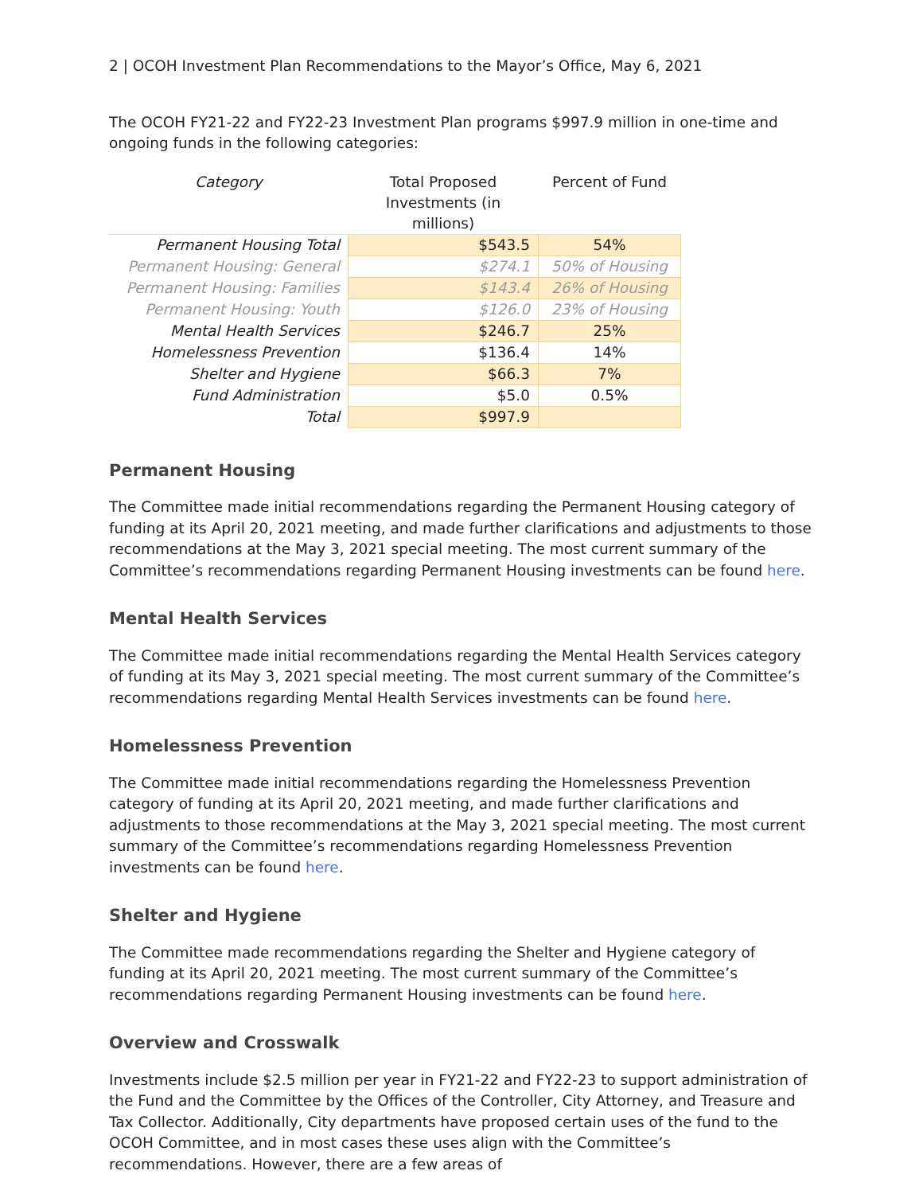2 | OCOH Investment Plan Recommendations to the Mayor’s Office, May 6, 2021
The OCOH FY21-22 and FY22-23 Investment Plan programs $997.9 million in one-time and ongoing funds in the following categories:
| Category | Total Proposed Investments (in millions) | Percent of Fund |
| --- | --- | --- |
| Permanent Housing Total | $543.5 | 54% |
| Permanent Housing: General | $274.1 | 50% of Housing |
| Permanent Housing: Families | $143.4 | 26% of Housing |
| Permanent Housing: Youth | $126.0 | 23% of Housing |
| Mental Health Services | $246.7 | 25% |
| Homelessness Prevention | $136.4 | 14% |
| Shelter and Hygiene | $66.3 | 7% |
| Fund Administration | $5.0 | 0.5% |
| Total | $997.9 | |
Permanent Housing
The Committee made initial recommendations regarding the Permanent Housing category of funding at its April 20, 2021 meeting, and made further clarifications and adjustments to those recommendations at the May 3, 2021 special meeting. The most current summary of the Committee’s recommendations regarding Permanent Housing investments can be found here.
Mental Health Services
The Committee made initial recommendations regarding the Mental Health Services category of funding at its May 3, 2021 special meeting. The most current summary of the Committee’s recommendations regarding Mental Health Services investments can be found here.
Homelessness Prevention
The Committee made initial recommendations regarding the Homelessness Prevention category of funding at its April 20, 2021 meeting, and made further clarifications and adjustments to those recommendations at the May 3, 2021 special meeting. The most current summary of the Committee’s recommendations regarding Homelessness Prevention investments can be found here.
Shelter and Hygiene
The Committee made recommendations regarding the Shelter and Hygiene category of funding at its April 20, 2021 meeting. The most current summary of the Committee’s recommendations regarding Permanent Housing investments can be found here.
Overview and Crosswalk
Investments include $2.5 million per year in FY21-22 and FY22-23 to support administration of the Fund and the Committee by the Offices of the Controller, City Attorney, and Treasure and Tax Collector. Additionally, City departments have proposed certain uses of the fund to the OCOH Committee, and in most cases these uses align with the Committee’s recommendations. However, there are a few areas of